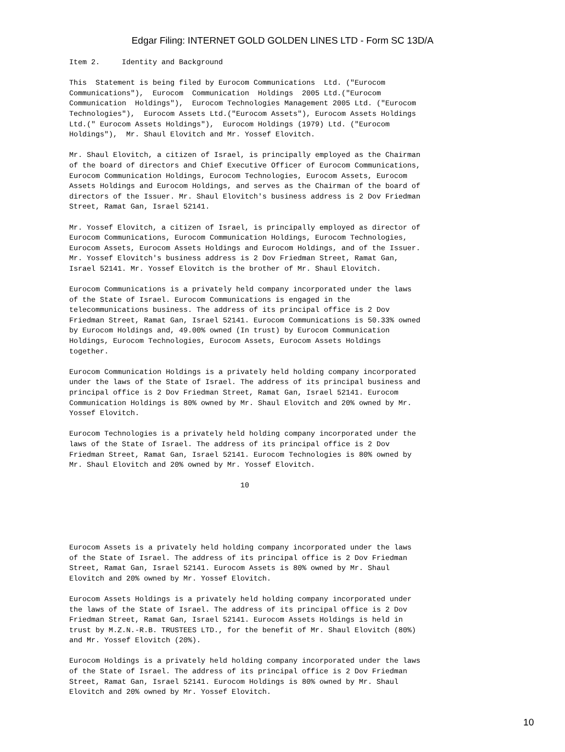Edgar Filing: INTERNET GOLD GOLDEN LINES LTD - Form SC 13D/A
Item 2.     Identity and Background
This  Statement is being filed by Eurocom Communications  Ltd. ("Eurocom
Communications"),  Eurocom  Communication  Holdings  2005 Ltd.("Eurocom
Communication  Holdings"),  Eurocom Technologies Management 2005 Ltd. ("Eurocom
Technologies"),  Eurocom Assets Ltd.("Eurocom Assets"), Eurocom Assets Holdings
Ltd.(" Eurocom Assets Holdings"),  Eurocom Holdings (1979) Ltd. ("Eurocom
Holdings"),  Mr. Shaul Elovitch and Mr. Yossef Elovitch.
Mr. Shaul Elovitch, a citizen of Israel, is principally employed as the Chairman
of the board of directors and Chief Executive Officer of Eurocom Communications,
Eurocom Communication Holdings, Eurocom Technologies, Eurocom Assets, Eurocom
Assets Holdings and Eurocom Holdings, and serves as the Chairman of the board of
directors of the Issuer. Mr. Shaul Elovitch's business address is 2 Dov Friedman
Street, Ramat Gan, Israel 52141.
Mr. Yossef Elovitch, a citizen of Israel, is principally employed as director of
Eurocom Communications, Eurocom Communication Holdings, Eurocom Technologies,
Eurocom Assets, Eurocom Assets Holdings and Eurocom Holdings, and of the Issuer.
Mr. Yossef Elovitch's business address is 2 Dov Friedman Street, Ramat Gan,
Israel 52141. Mr. Yossef Elovitch is the brother of Mr. Shaul Elovitch.
Eurocom Communications is a privately held company incorporated under the laws
of the State of Israel. Eurocom Communications is engaged in the
telecommunications business. The address of its principal office is 2 Dov
Friedman Street, Ramat Gan, Israel 52141. Eurocom Communications is 50.33% owned
by Eurocom Holdings and, 49.00% owned (In trust) by Eurocom Communication
Holdings, Eurocom Technologies, Eurocom Assets, Eurocom Assets Holdings
together.
Eurocom Communication Holdings is a privately held holding company incorporated
under the laws of the State of Israel. The address of its principal business and
principal office is 2 Dov Friedman Street, Ramat Gan, Israel 52141. Eurocom
Communication Holdings is 80% owned by Mr. Shaul Elovitch and 20% owned by Mr.
Yossef Elovitch.
Eurocom Technologies is a privately held holding company incorporated under the
laws of the State of Israel. The address of its principal office is 2 Dov
Friedman Street, Ramat Gan, Israel 52141. Eurocom Technologies is 80% owned by
Mr. Shaul Elovitch and 20% owned by Mr. Yossef Elovitch.
                                       10
Eurocom Assets is a privately held holding company incorporated under the laws
of the State of Israel. The address of its principal office is 2 Dov Friedman
Street, Ramat Gan, Israel 52141. Eurocom Assets is 80% owned by Mr. Shaul
Elovitch and 20% owned by Mr. Yossef Elovitch.
Eurocom Assets Holdings is a privately held holding company incorporated under
the laws of the State of Israel. The address of its principal office is 2 Dov
Friedman Street, Ramat Gan, Israel 52141. Eurocom Assets Holdings is held in
trust by M.Z.N.-R.B. TRUSTEES LTD., for the benefit of Mr. Shaul Elovitch (80%)
and Mr. Yossef Elovitch (20%).
Eurocom Holdings is a privately held holding company incorporated under the laws
of the State of Israel. The address of its principal office is 2 Dov Friedman
Street, Ramat Gan, Israel 52141. Eurocom Holdings is 80% owned by Mr. Shaul
Elovitch and 20% owned by Mr. Yossef Elovitch.
10